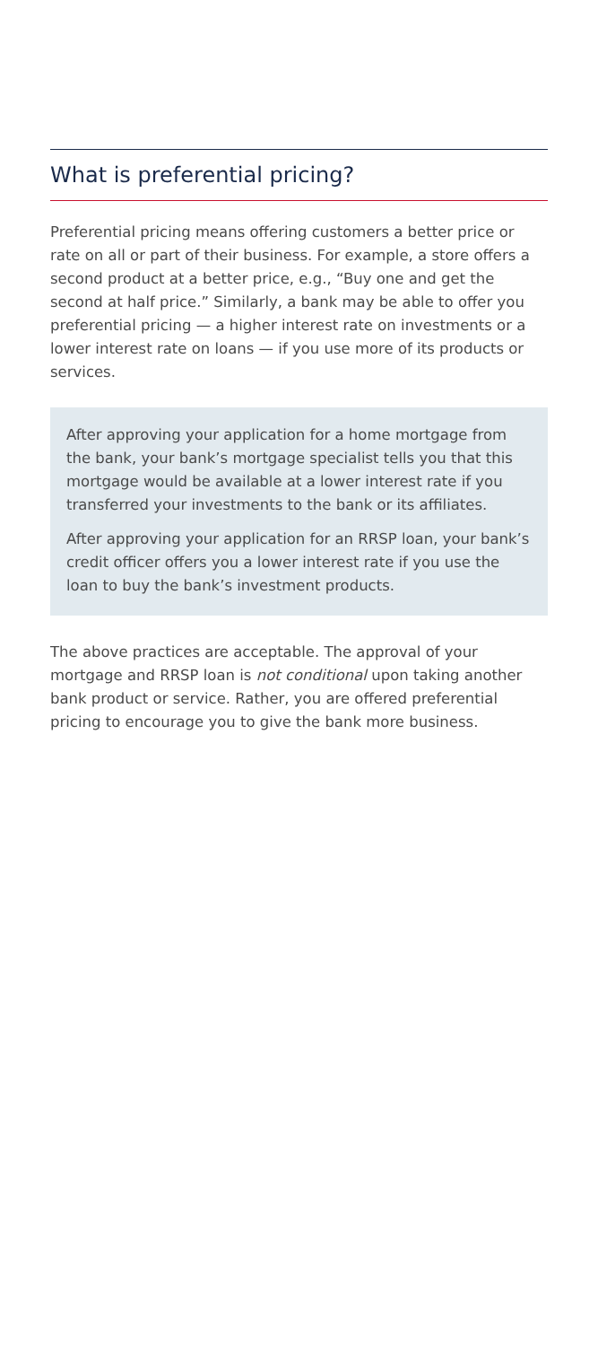What is preferential pricing?
Preferential pricing means offering customers a better price or rate on all or part of their business. For example, a store offers a second product at a better price, e.g., “Buy one and get the second at half price.” Similarly, a bank may be able to offer you preferential pricing — a higher interest rate on investments or a lower interest rate on loans — if you use more of its products or services.
After approving your application for a home mortgage from the bank, your bank’s mortgage specialist tells you that this mortgage would be available at a lower interest rate if you transferred your investments to the bank or its affiliates.
After approving your application for an RRSP loan, your bank’s credit officer offers you a lower interest rate if you use the loan to buy the bank’s investment products.
The above practices are acceptable. The approval of your mortgage and RRSP loan is not conditional upon taking another bank product or service. Rather, you are offered preferential pricing to encourage you to give the bank more business.